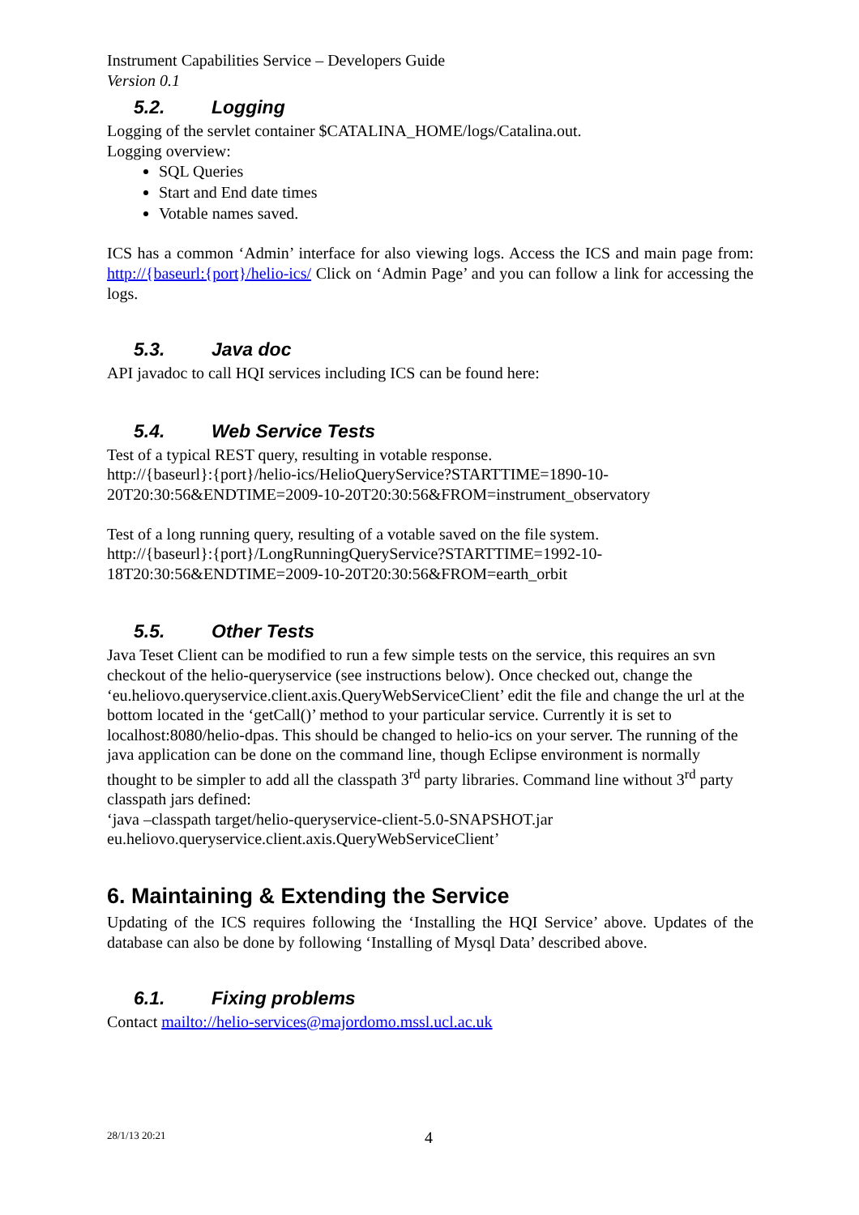Instrument Capabilities Service – Developers Guide
Version 0.1
5.2. Logging
Logging of the servlet container $CATALINA_HOME/logs/Catalina.out.
Logging overview:
SQL Queries
Start and End date times
Votable names saved.
ICS has a common ‘Admin’ interface for also viewing logs. Access the ICS and main page from: http://{baseurl:{port}/helio-ics/ Click on ‘Admin Page’ and you can follow a link for accessing the logs.
5.3. Java doc
API javadoc to call HQI services including ICS can be found here:
5.4. Web Service Tests
Test of a typical REST query, resulting in votable response.
http://{baseurl}:{port}/helio-ics/HelioQueryService?STARTTIME=1890-10-
20T20:30:56&ENDTIME=2009-10-20T20:30:56&FROM=instrument_observatory
Test of a long running query, resulting of a votable saved on the file system.
http://{baseurl}:{port}/LongRunningQueryService?STARTTIME=1992-10-
18T20:30:56&ENDTIME=2009-10-20T20:30:56&FROM=earth_orbit
5.5. Other Tests
Java Teset Client can be modified to run a few simple tests on the service, this requires an svn checkout of the helio-queryservice (see instructions below). Once checked out, change the ‘eu.heliovo.queryservice.client.axis.QueryWebServiceClient’ edit the file and change the url at the bottom located in the ‘getCall()’ method to your particular service. Currently it is set to localhost:8080/helio-dpas. This should be changed to helio-ics on your server. The running of the java application can be done on the command line, though Eclipse environment is normally thought to be simpler to add all the classpath 3<sup>rd</sup> party libraries. Command line without 3<sup>rd</sup> party classpath jars defined:
‘java –classpath target/helio-queryservice-client-5.0-SNAPSHOT.jar eu.heliovo.queryservice.client.axis.QueryWebServiceClient’
6. Maintaining & Extending the Service
Updating of the ICS requires following the ‘Installing the HQI Service’ above. Updates of the database can also be done by following ‘Installing of Mysql Data’ described above.
6.1. Fixing problems
Contact mailto://helio-services@majordomo.mssl.ucl.ac.uk
28/1/13 20:21 4